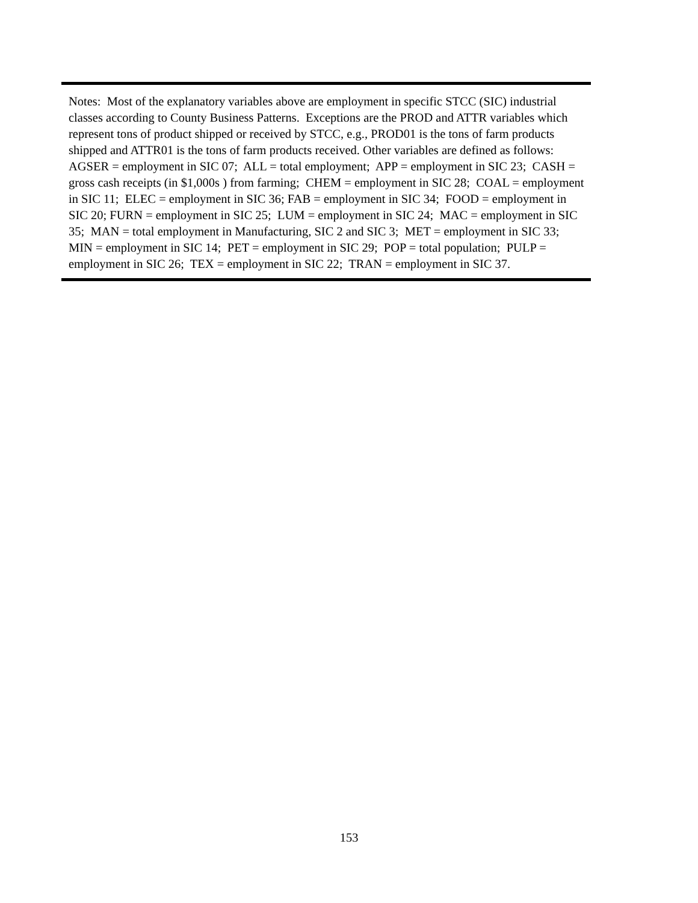Notes: Most of the explanatory variables above are employment in specific STCC (SIC) industrial classes according to County Business Patterns. Exceptions are the PROD and ATTR variables which represent tons of product shipped or received by STCC, e.g., PROD01 is the tons of farm products shipped and ATTR01 is the tons of farm products received. Other variables are defined as follows: AGSER = employment in SIC 07; ALL = total employment; APP = employment in SIC 23; CASH = gross cash receipts (in $1,000s ) from farming; CHEM = employment in SIC 28; COAL = employment in SIC 11; ELEC = employment in SIC 36; FAB = employment in SIC 34; FOOD = employment in SIC 20; FURN = employment in SIC 25; LUM = employment in SIC 24; MAC = employment in SIC 35; MAN = total employment in Manufacturing, SIC 2 and SIC 3; MET = employment in SIC 33; MIN = employment in SIC 14; PET = employment in SIC 29; POP = total population; PULP = employment in SIC 26; TEX = employment in SIC 22; TRAN = employment in SIC 37.
153